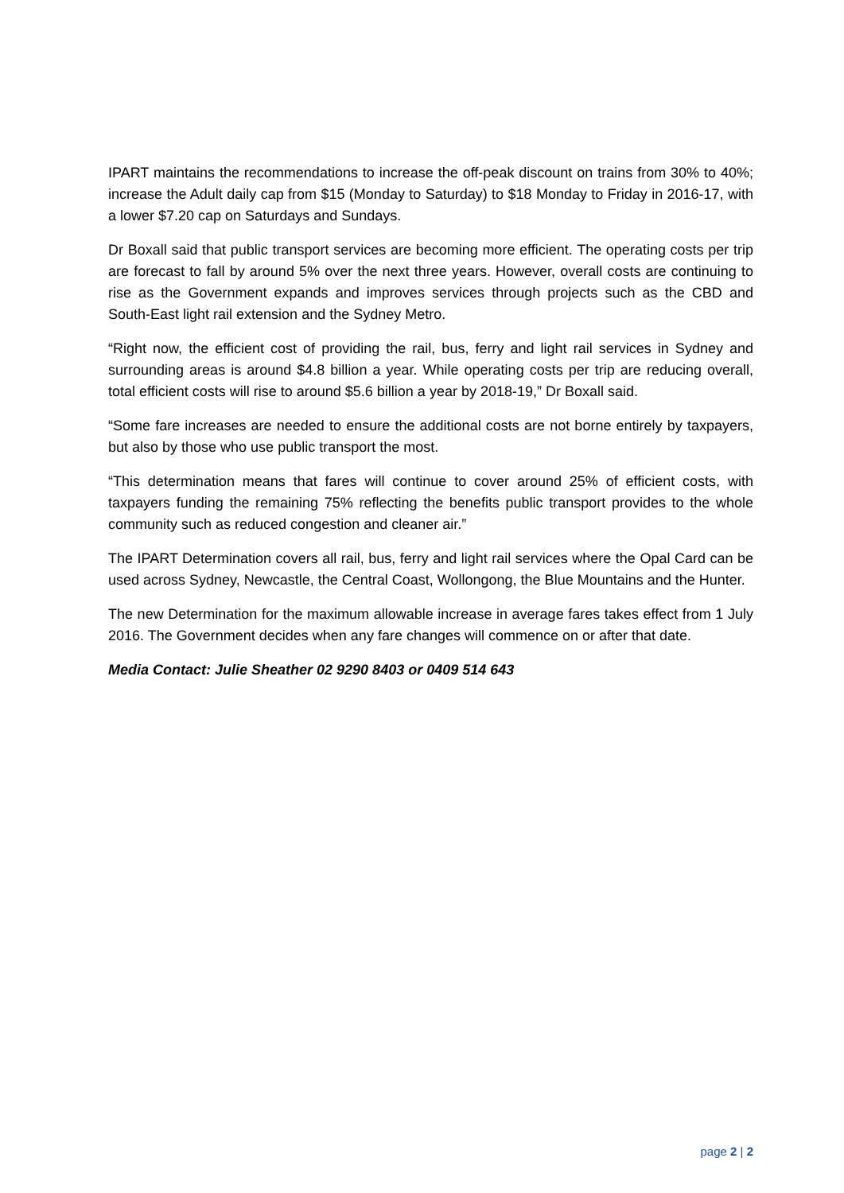IPART maintains the recommendations to increase the off-peak discount on trains from 30% to 40%; increase the Adult daily cap from $15 (Monday to Saturday) to $18 Monday to Friday in 2016-17, with a lower $7.20 cap on Saturdays and Sundays.
Dr Boxall said that public transport services are becoming more efficient. The operating costs per trip are forecast to fall by around 5% over the next three years. However, overall costs are continuing to rise as the Government expands and improves services through projects such as the CBD and South-East light rail extension and the Sydney Metro.
“Right now, the efficient cost of providing the rail, bus, ferry and light rail services in Sydney and surrounding areas is around $4.8 billion a year. While operating costs per trip are reducing overall, total efficient costs will rise to around $5.6 billion a year by 2018-19,” Dr Boxall said.
“Some fare increases are needed to ensure the additional costs are not borne entirely by taxpayers, but also by those who use public transport the most.
“This determination means that fares will continue to cover around 25% of efficient costs, with taxpayers funding the remaining 75% reflecting the benefits public transport provides to the whole community such as reduced congestion and cleaner air.”
The IPART Determination covers all rail, bus, ferry and light rail services where the Opal Card can be used across Sydney, Newcastle, the Central Coast, Wollongong, the Blue Mountains and the Hunter.
The new Determination for the maximum allowable increase in average fares takes effect from 1 July 2016. The Government decides when any fare changes will commence on or after that date.
Media Contact: Julie Sheather 02 9290 8403 or 0409 514 643
page 2 | 2